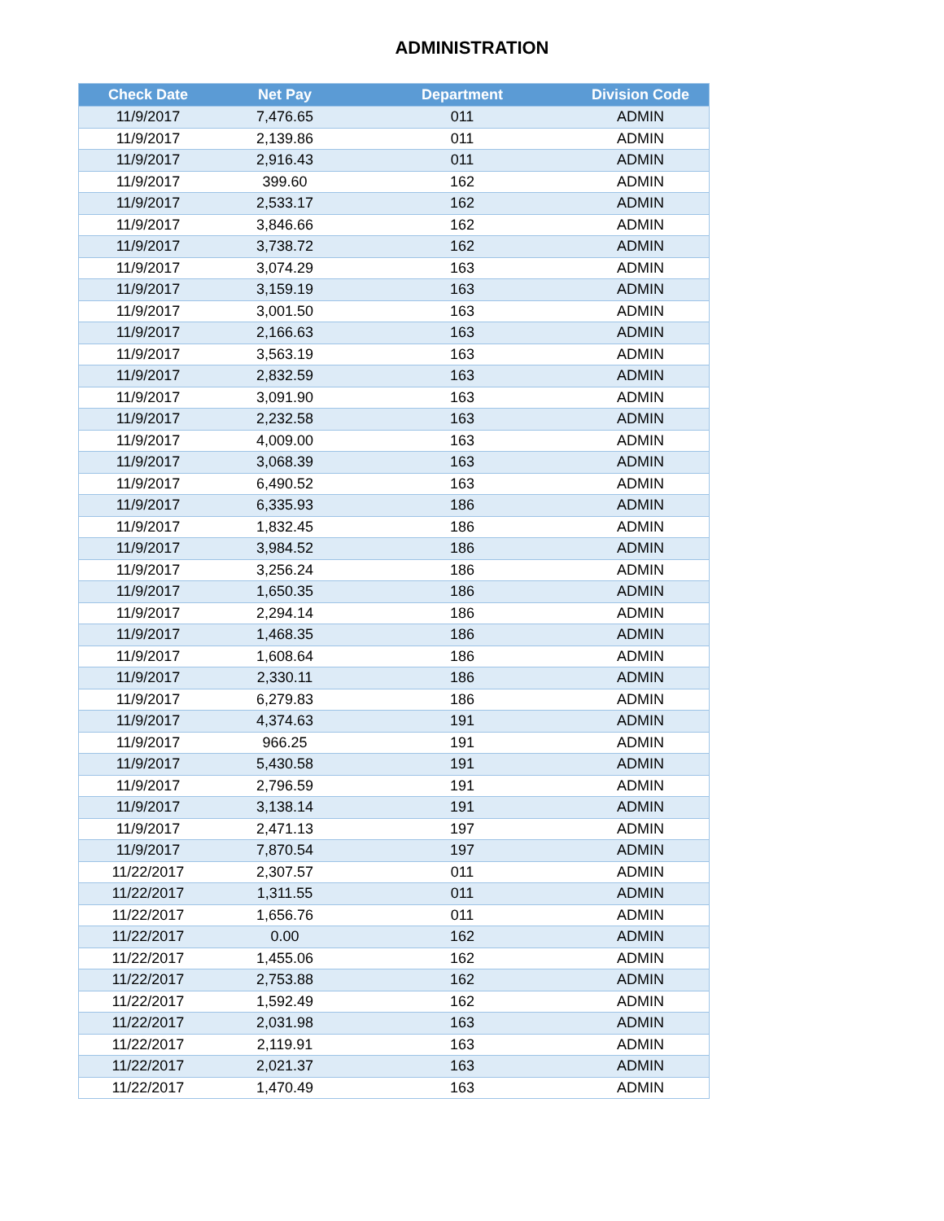ADMINISTRATION
| Check Date | Net Pay | Department | Division Code |
| --- | --- | --- | --- |
| 11/9/2017 | 7,476.65 | 011 | ADMIN |
| 11/9/2017 | 2,139.86 | 011 | ADMIN |
| 11/9/2017 | 2,916.43 | 011 | ADMIN |
| 11/9/2017 | 399.60 | 162 | ADMIN |
| 11/9/2017 | 2,533.17 | 162 | ADMIN |
| 11/9/2017 | 3,846.66 | 162 | ADMIN |
| 11/9/2017 | 3,738.72 | 162 | ADMIN |
| 11/9/2017 | 3,074.29 | 163 | ADMIN |
| 11/9/2017 | 3,159.19 | 163 | ADMIN |
| 11/9/2017 | 3,001.50 | 163 | ADMIN |
| 11/9/2017 | 2,166.63 | 163 | ADMIN |
| 11/9/2017 | 3,563.19 | 163 | ADMIN |
| 11/9/2017 | 2,832.59 | 163 | ADMIN |
| 11/9/2017 | 3,091.90 | 163 | ADMIN |
| 11/9/2017 | 2,232.58 | 163 | ADMIN |
| 11/9/2017 | 4,009.00 | 163 | ADMIN |
| 11/9/2017 | 3,068.39 | 163 | ADMIN |
| 11/9/2017 | 6,490.52 | 163 | ADMIN |
| 11/9/2017 | 6,335.93 | 186 | ADMIN |
| 11/9/2017 | 1,832.45 | 186 | ADMIN |
| 11/9/2017 | 3,984.52 | 186 | ADMIN |
| 11/9/2017 | 3,256.24 | 186 | ADMIN |
| 11/9/2017 | 1,650.35 | 186 | ADMIN |
| 11/9/2017 | 2,294.14 | 186 | ADMIN |
| 11/9/2017 | 1,468.35 | 186 | ADMIN |
| 11/9/2017 | 1,608.64 | 186 | ADMIN |
| 11/9/2017 | 2,330.11 | 186 | ADMIN |
| 11/9/2017 | 6,279.83 | 186 | ADMIN |
| 11/9/2017 | 4,374.63 | 191 | ADMIN |
| 11/9/2017 | 966.25 | 191 | ADMIN |
| 11/9/2017 | 5,430.58 | 191 | ADMIN |
| 11/9/2017 | 2,796.59 | 191 | ADMIN |
| 11/9/2017 | 3,138.14 | 191 | ADMIN |
| 11/9/2017 | 2,471.13 | 197 | ADMIN |
| 11/9/2017 | 7,870.54 | 197 | ADMIN |
| 11/22/2017 | 2,307.57 | 011 | ADMIN |
| 11/22/2017 | 1,311.55 | 011 | ADMIN |
| 11/22/2017 | 1,656.76 | 011 | ADMIN |
| 11/22/2017 | 0.00 | 162 | ADMIN |
| 11/22/2017 | 1,455.06 | 162 | ADMIN |
| 11/22/2017 | 2,753.88 | 162 | ADMIN |
| 11/22/2017 | 1,592.49 | 162 | ADMIN |
| 11/22/2017 | 2,031.98 | 163 | ADMIN |
| 11/22/2017 | 2,119.91 | 163 | ADMIN |
| 11/22/2017 | 2,021.37 | 163 | ADMIN |
| 11/22/2017 | 1,470.49 | 163 | ADMIN |